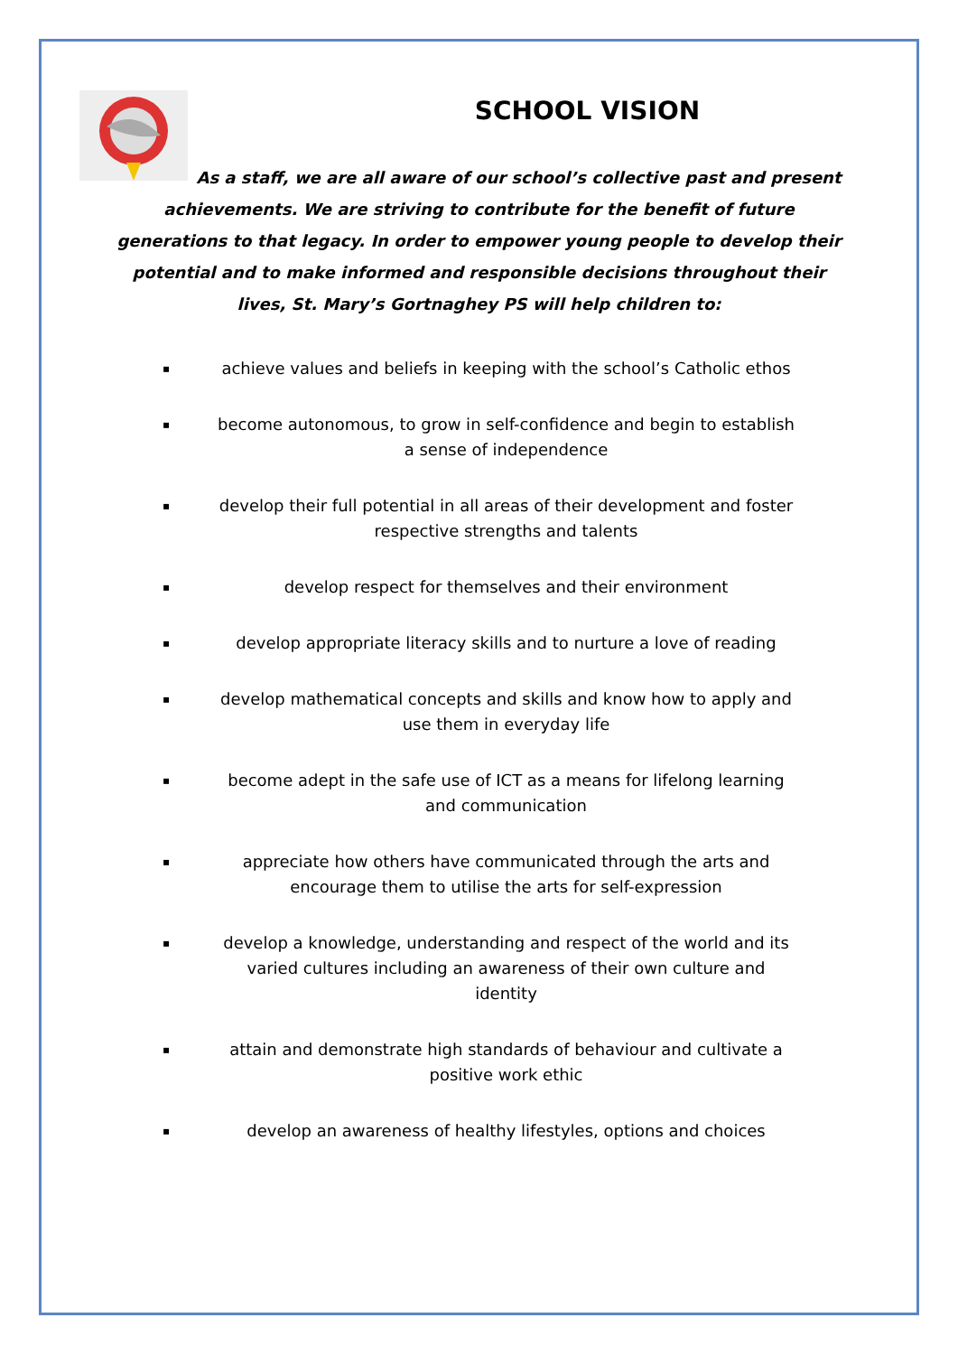SCHOOL VISION
As a staff, we are all aware of our school’s collective past and present achievements. We are striving to contribute for the benefit of future generations to that legacy. In order to empower young people to develop their potential and to make informed and responsible decisions throughout their lives, St. Mary’s Gortnaghey PS will help children to:
▪ achieve values and beliefs in keeping with the school’s Catholic ethos
▪ become autonomous, to grow in self-confidence and begin to establish a sense of independence
▪ develop their full potential in all areas of their development and foster respective strengths and talents
▪ develop respect for themselves and their environment
▪ develop appropriate literacy skills and to nurture a love of reading
▪ develop mathematical concepts and skills and know how to apply and use them in everyday life
▪ become adept in the safe use of ICT as a means for lifelong learning and communication
▪ appreciate how others have communicated through the arts and encourage them to utilise the arts for self-expression
▪ develop a knowledge, understanding and respect of the world and its varied cultures including an awareness of their own culture and identity
▪ attain and demonstrate high standards of behaviour and cultivate a positive work ethic
▪ develop an awareness of healthy lifestyles, options and choices